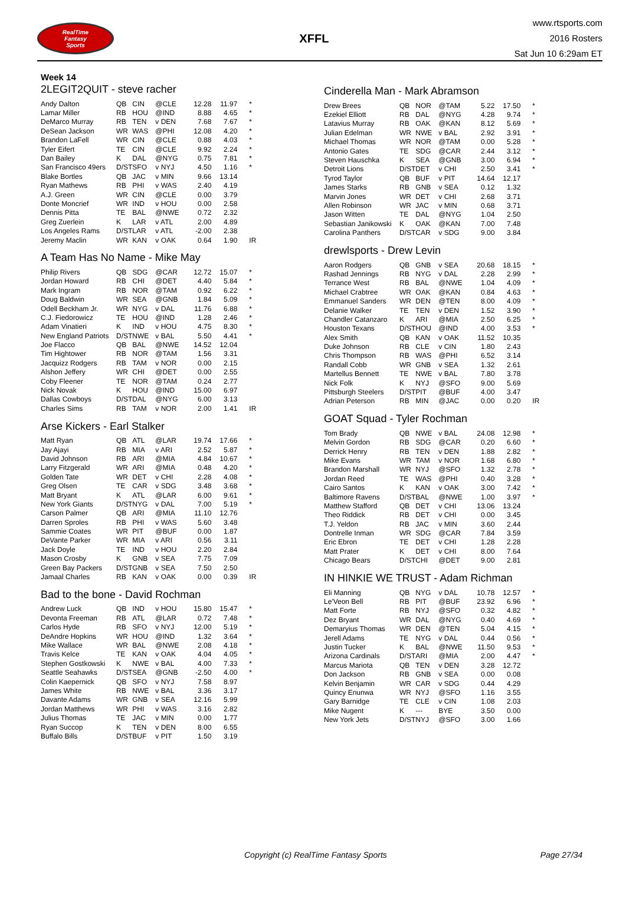RealTime
Fantasy
Sports
XFFL
www.rtsports.com
2016 Rosters
Sat Jun 10 6:29am ET
Week 14
2LEGIT2QUIT - steve racher
| Andy Dalton | QB | CIN | @CLE | 12.28 | 11.97 | * |
| Lamar Miller | RB | HOU | @IND | 8.88 | 4.65 | * |
| DeMarco Murray | RB | TEN | v DEN | 7.68 | 7.67 | * |
| DeSean Jackson | WR | WAS | @PHI | 12.08 | 4.20 | * |
| Brandon LaFell | WR | CIN | @CLE | 0.88 | 4.03 | * |
| Tyler Eifert | TE | CIN | @CLE | 9.92 | 2.24 | * |
| Dan Bailey | K | DAL | @NYG | 0.75 | 7.81 | * |
| San Francisco 49ers | D/ST | SFO | v NYJ | 4.50 | 1.16 | * |
| Blake Bortles | QB | JAC | v MIN | 9.66 | 13.14 | |
| Ryan Mathews | RB | PHI | v WAS | 2.40 | 4.19 | |
| A.J. Green | WR | CIN | @CLE | 0.00 | 3.79 | |
| Donte Moncrief | WR | IND | v HOU | 0.00 | 2.58 | |
| Dennis Pitta | TE | BAL | @NWE | 0.72 | 2.32 | |
| Greg Zuerlein | K | LAR | v ATL | 2.00 | 4.89 | |
| Los Angeles Rams | D/ST | LAR | v ATL | -2.00 | 2.38 | |
| Jeremy Maclin | WR | KAN | v OAK | 0.64 | 1.90 | IR |
A Team Has No Name - Mike May
| Philip Rivers | QB | SDG | @CAR | 12.72 | 15.07 | * |
| Jordan Howard | RB | CHI | @DET | 4.40 | 5.84 | * |
| Mark Ingram | RB | NOR | @TAM | 0.92 | 6.22 | * |
| Doug Baldwin | WR | SEA | @GNB | 1.84 | 5.09 | * |
| Odell Beckham Jr. | WR | NYG | v DAL | 11.76 | 6.88 | * |
| C.J. Fiedorowicz | TE | HOU | @IND | 1.28 | 2.46 | * |
| Adam Vinatieri | K | IND | v HOU | 4.75 | 8.30 | * |
| New England Patriots | D/ST | NWE | v BAL | 5.50 | 4.41 | * |
| Joe Flacco | QB | BAL | @NWE | 14.52 | 12.04 | |
| Tim Hightower | RB | NOR | @TAM | 1.56 | 3.31 | |
| Jacquizz Rodgers | RB | TAM | v NOR | 0.00 | 2.15 | |
| Alshon Jeffery | WR | CHI | @DET | 0.00 | 2.55 | |
| Coby Fleener | TE | NOR | @TAM | 0.24 | 2.77 | |
| Nick Novak | K | HOU | @IND | 15.00 | 6.97 | |
| Dallas Cowboys | D/ST | DAL | @NYG | 6.00 | 3.13 | |
| Charles Sims | RB | TAM | v NOR | 2.00 | 1.41 | IR |
Arse Kickers - Earl Stalker
| Matt Ryan | QB | ATL | @LAR | 19.74 | 17.66 | * |
| Jay Ajayi | RB | MIA | v ARI | 2.52 | 5.87 | * |
| David Johnson | RB | ARI | @MIA | 4.84 | 10.67 | * |
| Larry Fitzgerald | WR | ARI | @MIA | 0.48 | 4.20 | * |
| Golden Tate | WR | DET | v CHI | 2.28 | 4.08 | * |
| Greg Olsen | TE | CAR | v SDG | 3.48 | 3.68 | * |
| Matt Bryant | K | ATL | @LAR | 6.00 | 9.61 | * |
| New York Giants | D/ST | NYG | v DAL | 7.00 | 5.19 | * |
| Carson Palmer | QB | ARI | @MIA | 11.10 | 12.76 | |
| Darren Sproles | RB | PHI | v WAS | 5.60 | 3.48 | |
| Sammie Coates | WR | PIT | @BUF | 0.00 | 1.87 | |
| DeVante Parker | WR | MIA | v ARI | 0.56 | 3.11 | |
| Jack Doyle | TE | IND | v HOU | 2.20 | 2.84 | |
| Mason Crosby | K | GNB | v SEA | 7.75 | 7.09 | |
| Green Bay Packers | D/ST | GNB | v SEA | 7.50 | 2.50 | |
| Jamaal Charles | RB | KAN | v OAK | 0.00 | 0.39 | IR |
Bad to the bone - David Rochman
| Andrew Luck | QB | IND | v HOU | 15.80 | 15.47 | * |
| Devonta Freeman | RB | ATL | @LAR | 0.72 | 7.48 | * |
| Carlos Hyde | RB | SFO | v NYJ | 12.00 | 5.19 | * |
| DeAndre Hopkins | WR | HOU | @IND | 1.32 | 3.64 | * |
| Mike Wallace | WR | BAL | @NWE | 2.08 | 4.18 | * |
| Travis Kelce | TE | KAN | v OAK | 4.04 | 4.05 | * |
| Stephen Gostkowski | K | NWE | v BAL | 4.00 | 7.33 | * |
| Seattle Seahawks | D/ST | SEA | @GNB | -2.50 | 4.00 | * |
| Colin Kaepernick | QB | SFO | v NYJ | 7.58 | 8.97 | |
| James White | RB | NWE | v BAL | 3.36 | 3.17 | |
| Davante Adams | WR | GNB | v SEA | 12.16 | 5.99 | |
| Jordan Matthews | WR | PHI | v WAS | 3.16 | 2.82 | |
| Julius Thomas | TE | JAC | v MIN | 0.00 | 1.77 | |
| Ryan Succop | K | TEN | v DEN | 8.00 | 6.55 | |
| Buffalo Bills | D/ST | BUF | v PIT | 1.50 | 3.19 | |
Cinderella Man - Mark Abramson
| Drew Brees | QB | NOR | @TAM | 5.22 | 17.50 | * |
| Ezekiel Elliott | RB | DAL | @NYG | 4.28 | 9.74 | * |
| Latavius Murray | RB | OAK | @KAN | 8.12 | 5.69 | * |
| Julian Edelman | WR | NWE | v BAL | 2.92 | 3.91 | * |
| Michael Thomas | WR | NOR | @TAM | 0.00 | 5.28 | * |
| Antonio Gates | TE | SDG | @CAR | 2.44 | 3.12 | * |
| Steven Hauschka | K | SEA | @GNB | 3.00 | 6.94 | * |
| Detroit Lions | D/ST | DET | v CHI | 2.50 | 3.41 | * |
| Tyrod Taylor | QB | BUF | v PIT | 14.64 | 12.17 | |
| James Starks | RB | GNB | v SEA | 0.12 | 1.32 | |
| Marvin Jones | WR | DET | v CHI | 2.68 | 3.71 | |
| Allen Robinson | WR | JAC | v MIN | 0.68 | 3.71 | |
| Jason Witten | TE | DAL | @NYG | 1.04 | 2.50 | |
| Sebastian Janikowski | K | OAK | @KAN | 7.00 | 7.48 | |
| Carolina Panthers | D/ST | CAR | v SDG | 9.00 | 3.84 | |
drewlsports - Drew Levin
| Aaron Rodgers | QB | GNB | v SEA | 20.68 | 18.15 | * |
| Rashad Jennings | RB | NYG | v DAL | 2.28 | 2.99 | * |
| Terrance West | RB | BAL | @NWE | 1.04 | 4.09 | * |
| Michael Crabtree | WR | OAK | @KAN | 0.84 | 4.63 | * |
| Emmanuel Sanders | WR | DEN | @TEN | 8.00 | 4.09 | * |
| Delanie Walker | TE | TEN | v DEN | 1.52 | 3.90 | * |
| Chandler Catanzaro | K | ARI | @MIA | 2.50 | 6.25 | * |
| Houston Texans | D/ST | HOU | @IND | 4.00 | 3.53 | * |
| Alex Smith | QB | KAN | v OAK | 11.52 | 10.35 | |
| Duke Johnson | RB | CLE | v CIN | 1.80 | 2.43 | |
| Chris Thompson | RB | WAS | @PHI | 6.52 | 3.14 | |
| Randall Cobb | WR | GNB | v SEA | 1.32 | 2.61 | |
| Martellus Bennett | TE | NWE | v BAL | 7.80 | 3.78 | |
| Nick Folk | K | NYJ | @SFO | 9.00 | 5.69 | |
| Pittsburgh Steelers | D/ST | PIT | @BUF | 4.00 | 3.47 | |
| Adrian Peterson | RB | MIN | @JAC | 0.00 | 0.20 | IR |
GOAT Squad - Tyler Rochman
| Tom Brady | QB | NWE | v BAL | 24.08 | 12.98 | * |
| Melvin Gordon | RB | SDG | @CAR | 0.20 | 6.60 | * |
| Derrick Henry | RB | TEN | v DEN | 1.88 | 2.82 | * |
| Mike Evans | WR | TAM | v NOR | 1.68 | 6.80 | * |
| Brandon Marshall | WR | NYJ | @SFO | 1.32 | 2.78 | * |
| Jordan Reed | TE | WAS | @PHI | 0.40 | 3.28 | * |
| Cairo Santos | K | KAN | v OAK | 3.00 | 7.42 | * |
| Baltimore Ravens | D/ST | BAL | @NWE | 1.00 | 3.97 | * |
| Matthew Stafford | QB | DET | v CHI | 13.06 | 13.24 | |
| Theo Riddick | RB | DET | v CHI | 0.00 | 3.45 | |
| T.J. Yeldon | RB | JAC | v MIN | 3.60 | 2.44 | |
| Dontrelle Inman | WR | SDG | @CAR | 7.84 | 3.59 | |
| Eric Ebron | TE | DET | v CHI | 1.28 | 2.28 | |
| Matt Prater | K | DET | v CHI | 8.00 | 7.64 | |
| Chicago Bears | D/ST | CHI | @DET | 9.00 | 2.81 | |
IN HINKIE WE TRUST - Adam Richman
| Eli Manning | QB | NYG | v DAL | 10.78 | 12.57 | * |
| Le'Veon Bell | RB | PIT | @BUF | 23.92 | 6.96 | * |
| Matt Forte | RB | NYJ | @SFO | 0.32 | 4.82 | * |
| Dez Bryant | WR | DAL | @NYG | 0.40 | 4.69 | * |
| Demaryius Thomas | WR | DEN | @TEN | 5.04 | 4.15 | * |
| Jerell Adams | TE | NYG | v DAL | 0.44 | 0.56 | * |
| Justin Tucker | K | BAL | @NWE | 11.50 | 9.53 | * |
| Arizona Cardinals | D/ST | ARI | @MIA | 2.00 | 4.47 | * |
| Marcus Mariota | QB | TEN | v DEN | 3.28 | 12.72 | |
| Don Jackson | RB | GNB | v SEA | 0.00 | 0.08 | |
| Kelvin Benjamin | WR | CAR | v SDG | 0.44 | 4.29 | |
| Quincy Enunwa | WR | NYJ | @SFO | 1.16 | 3.55 | |
| Gary Barnidge | TE | CLE | v CIN | 1.08 | 2.03 | |
| Mike Nugent | K | --- | BYE | 3.50 | 0.00 | |
| New York Jets | D/ST | NYJ | @SFO | 3.00 | 1.66 | |
Copyright (c) RealTime Fantasy Sports Page 27/34